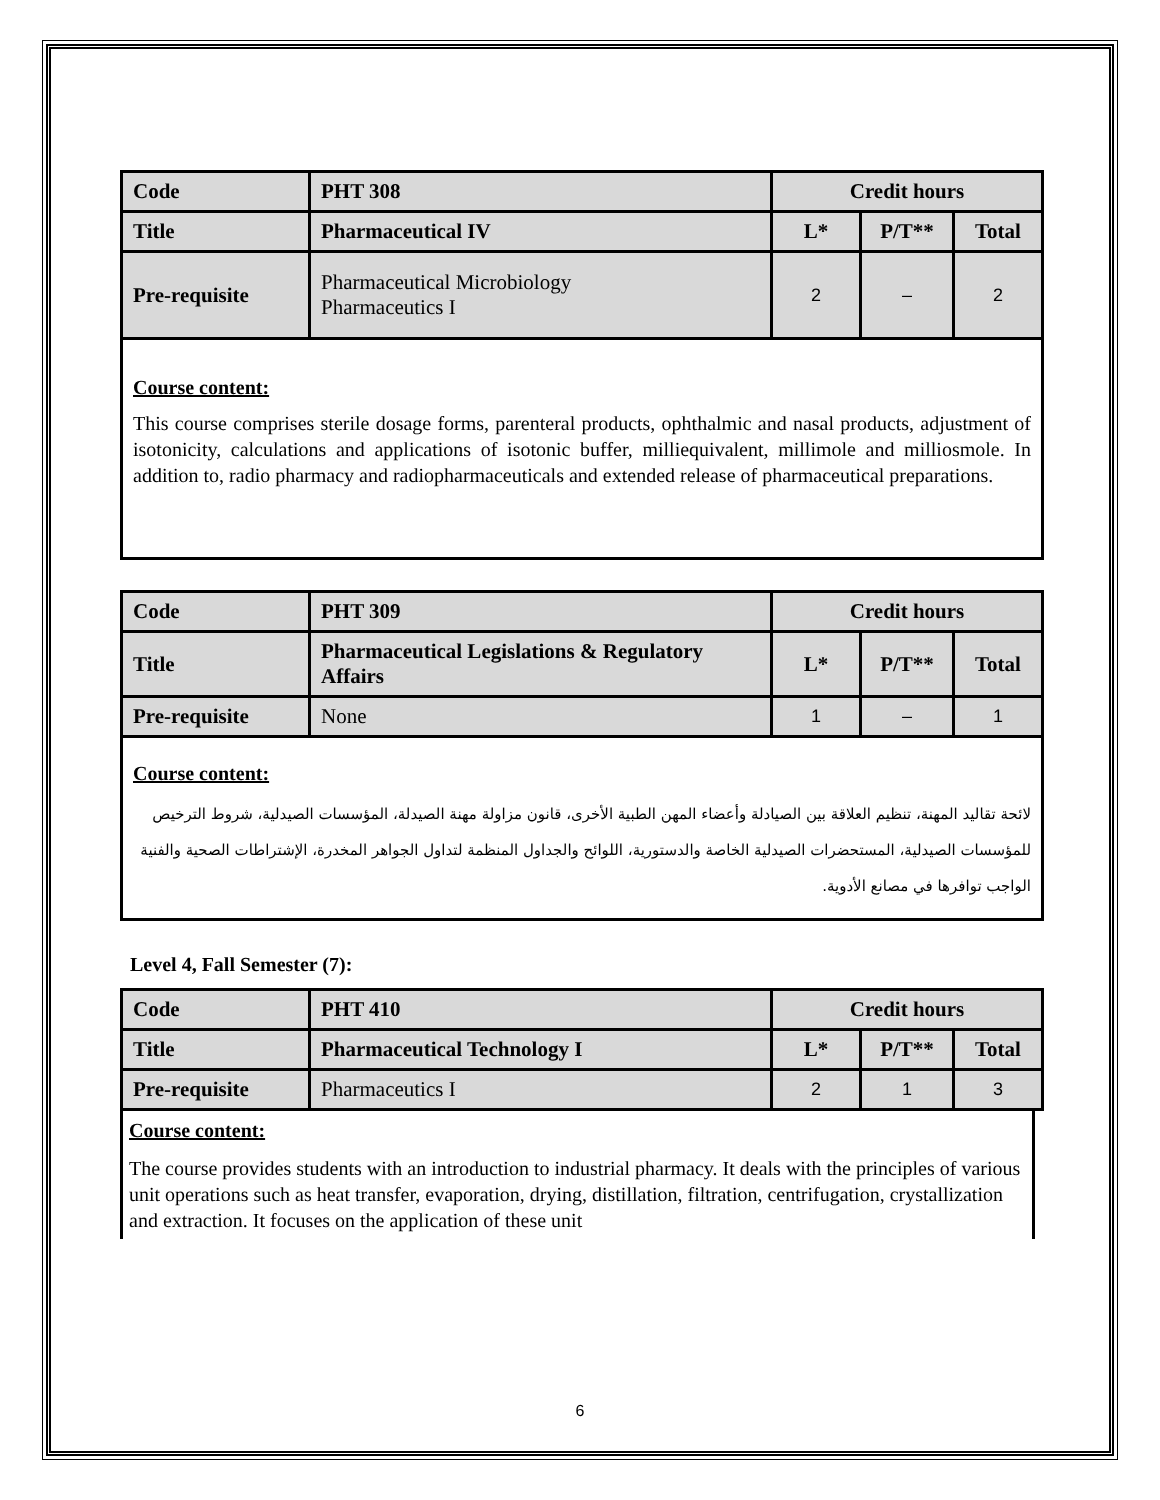| Code | PHT 308 | Credit hours | | |
| Title | Pharmaceutical IV | L* | P/T** | Total |
| Pre-requisite | Pharmaceutical Microbiology Pharmaceutics I | 2 | – | 2 |
Course content:
This course comprises sterile dosage forms, parenteral products, ophthalmic and nasal products, adjustment of isotonicity, calculations and applications of isotonic buffer, milliequivalent, millimole and milliosmole. In addition to, radio pharmacy and radiopharmaceuticals and extended release of pharmaceutical preparations.
| Code | PHT 309 | Credit hours | | |
| Title | Pharmaceutical Legislations & Regulatory Affairs | L* | P/T** | Total |
| Pre-requisite | None | 1 | – | 1 |
Course content:
لائحة تقاليد المهنة، تنظيم العلاقة بين الصيادلة وأعضاء المهن الطبية الأخرى، قانون مزاولة مهنة الصيدلة، المؤسسات الصيدلية، شروط الترخيص للمؤسسات الصيدلية، المستحضرات الصيدلية الخاصة والدستورية، اللوائح والجداول المنظمة لتداول الجواهر المخدرة، الإشتراطات الصحية والفنية الواجب توافرها في مصانع الأدوية.
Level 4, Fall Semester (7):
| Code | PHT 410 | Credit hours | | |
| Title | Pharmaceutical Technology I | L* | P/T** | Total |
| Pre-requisite | Pharmaceutics I | 2 | 1 | 3 |
Course content:
The course provides students with an introduction to industrial pharmacy. It deals with the principles of various unit operations such as heat transfer, evaporation, drying, distillation, filtration, centrifugation, crystallization and extraction. It focuses on the application of these unit
6